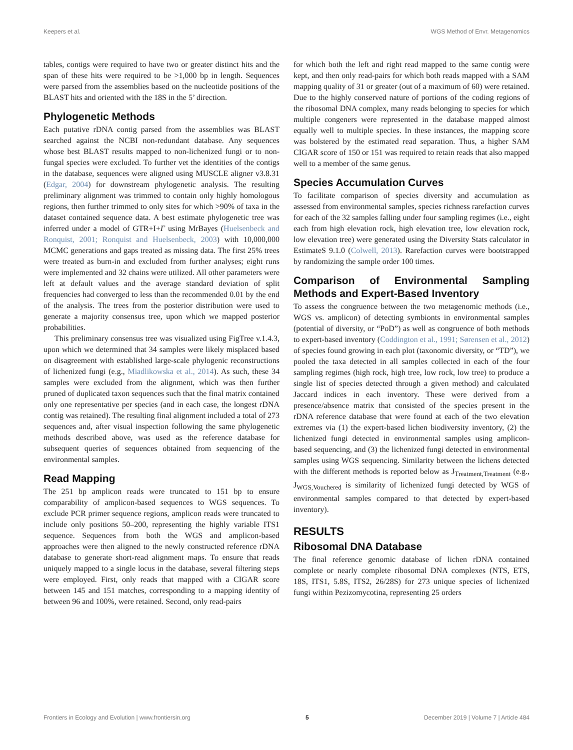Keepers et al. WGS Method of Envr. Metagenomics
tables, contigs were required to have two or greater distinct hits and the span of these hits were required to be >1,000 bp in length. Sequences were parsed from the assemblies based on the nucleotide positions of the BLAST hits and oriented with the 18S in the 5’ direction.
Phylogenetic Methods
Each putative rDNA contig parsed from the assemblies was BLAST searched against the NCBI non-redundant database. Any sequences whose best BLAST results mapped to non-lichenized fungi or to non-fungal species were excluded. To further vet the identities of the contigs in the database, sequences were aligned using MUSCLE aligner v3.8.31 (Edgar, 2004) for downstream phylogenetic analysis. The resulting preliminary alignment was trimmed to contain only highly homologous regions, then further trimmed to only sites for which >90% of taxa in the dataset contained sequence data. A best estimate phylogenetic tree was inferred under a model of GTR+I+Γ using MrBayes (Huelsenbeck and Ronquist, 2001; Ronquist and Huelsenbeck, 2003) with 10,000,000 MCMC generations and gaps treated as missing data. The first 25% trees were treated as burn-in and excluded from further analyses; eight runs were implemented and 32 chains were utilized. All other parameters were left at default values and the average standard deviation of split frequencies had converged to less than the recommended 0.01 by the end of the analysis. The trees from the posterior distribution were used to generate a majority consensus tree, upon which we mapped posterior probabilities.
This preliminary consensus tree was visualized using FigTree v.1.4.3, upon which we determined that 34 samples were likely misplaced based on disagreement with established large-scale phylogenic reconstructions of lichenized fungi (e.g., Miadlikowska et al., 2014). As such, these 34 samples were excluded from the alignment, which was then further pruned of duplicated taxon sequences such that the final matrix contained only one representative per species (and in each case, the longest rDNA contig was retained). The resulting final alignment included a total of 273 sequences and, after visual inspection following the same phylogenetic methods described above, was used as the reference database for subsequent queries of sequences obtained from sequencing of the environmental samples.
Read Mapping
The 251 bp amplicon reads were truncated to 151 bp to ensure comparability of amplicon-based sequences to WGS sequences. To exclude PCR primer sequence regions, amplicon reads were truncated to include only positions 50–200, representing the highly variable ITS1 sequence. Sequences from both the WGS and amplicon-based approaches were then aligned to the newly constructed reference rDNA database to generate short-read alignment maps. To ensure that reads uniquely mapped to a single locus in the database, several filtering steps were employed. First, only reads that mapped with a CIGAR score between 145 and 151 matches, corresponding to a mapping identity of between 96 and 100%, were retained. Second, only read-pairs
for which both the left and right read mapped to the same contig were kept, and then only read-pairs for which both reads mapped with a SAM mapping quality of 31 or greater (out of a maximum of 60) were retained. Due to the highly conserved nature of portions of the coding regions of the ribosomal DNA complex, many reads belonging to species for which multiple congeners were represented in the database mapped almost equally well to multiple species. In these instances, the mapping score was bolstered by the estimated read separation. Thus, a higher SAM CIGAR score of 150 or 151 was required to retain reads that also mapped well to a member of the same genus.
Species Accumulation Curves
To facilitate comparison of species diversity and accumulation as assessed from environmental samples, species richness rarefaction curves for each of the 32 samples falling under four sampling regimes (i.e., eight each from high elevation rock, high elevation tree, low elevation rock, low elevation tree) were generated using the Diversity Stats calculator in EstimateS 9.1.0 (Colwell, 2013). Rarefaction curves were bootstrapped by randomizing the sample order 100 times.
Comparison of Environmental Sampling Methods and Expert-Based Inventory
To assess the congruence between the two metagenomic methods (i.e., WGS vs. amplicon) of detecting symbionts in environmental samples (potential of diversity, or “PoD”) as well as congruence of both methods to expert-based inventory (Coddington et al., 1991; Sørensen et al., 2012) of species found growing in each plot (taxonomic diversity, or “TD”), we pooled the taxa detected in all samples collected in each of the four sampling regimes (high rock, high tree, low rock, low tree) to produce a single list of species detected through a given method) and calculated Jaccard indices in each inventory. These were derived from a presence/absence matrix that consisted of the species present in the rDNA reference database that were found at each of the two elevation extremes via (1) the expert-based lichen biodiversity inventory, (2) the lichenized fungi detected in environmental samples using amplicon-based sequencing, and (3) the lichenized fungi detected in environmental samples using WGS sequencing. Similarity between the lichens detected with the different methods is reported below as J<sub>Treatment,Treatment</sub> (e.g., J<sub>WGS,Vouchered</sub> is similarity of lichenized fungi detected by WGS of environmental samples compared to that detected by expert-based inventory).
RESULTS
Ribosomal DNA Database
The final reference genomic database of lichen rDNA contained complete or nearly complete ribosomal DNA complexes (NTS, ETS, 18S, ITS1, 5.8S, ITS2, 26/28S) for 273 unique species of lichenized fungi within Pezizomycotina, representing 25 orders
Frontiers in Ecology and Evolution | www.frontiersin.org 5 December 2019 | Volume 7 | Article 484